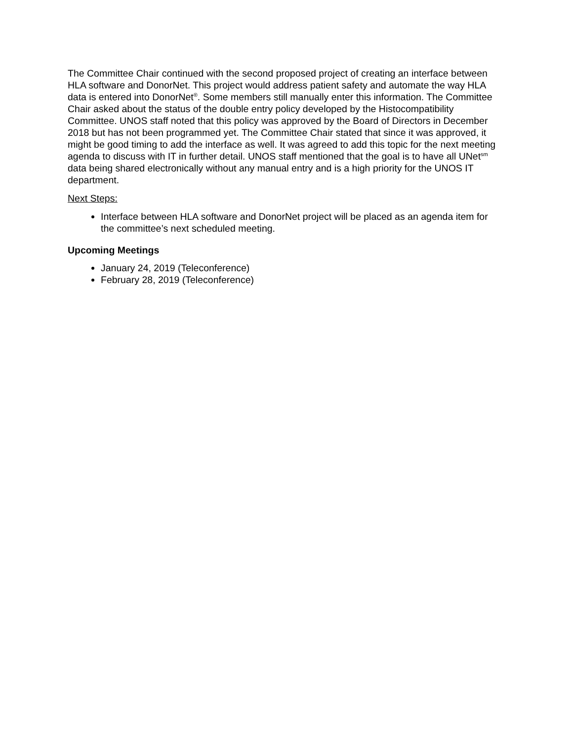The Committee Chair continued with the second proposed project of creating an interface between HLA software and DonorNet. This project would address patient safety and automate the way HLA data is entered into DonorNet<sup>®</sup>. Some members still manually enter this information. The Committee Chair asked about the status of the double entry policy developed by the Histocompatibility Committee. UNOS staff noted that this policy was approved by the Board of Directors in December 2018 but has not been programmed yet. The Committee Chair stated that since it was approved, it might be good timing to add the interface as well. It was agreed to add this topic for the next meeting agenda to discuss with IT in further detail. UNOS staff mentioned that the goal is to have all UNet<sup>sm</sup> data being shared electronically without any manual entry and is a high priority for the UNOS IT department.
Next Steps:
Interface between HLA software and DonorNet project will be placed as an agenda item for the committee’s next scheduled meeting.
Upcoming Meetings
January 24, 2019 (Teleconference)
February 28, 2019 (Teleconference)